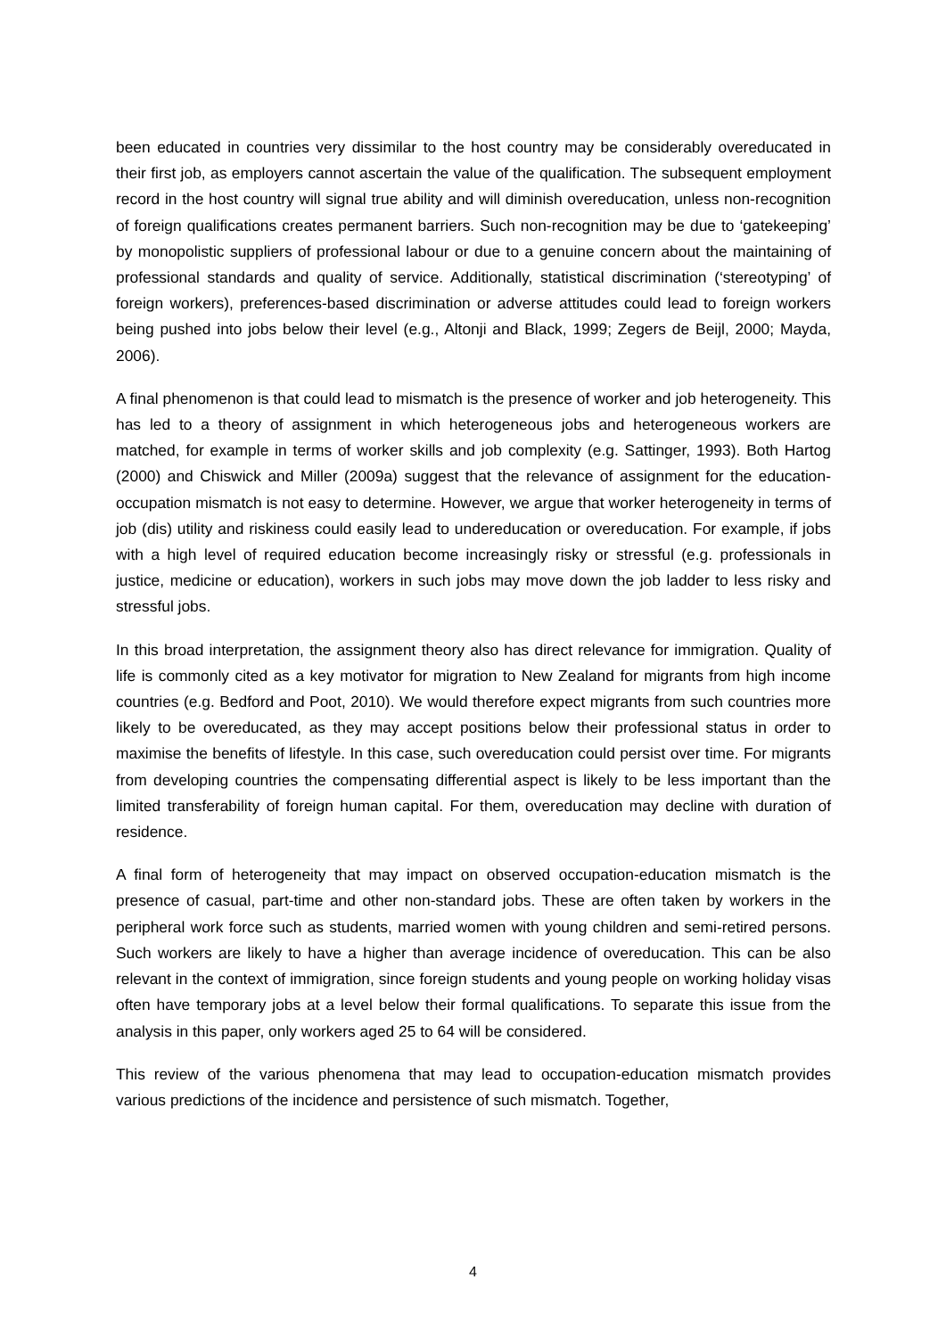been educated in countries very dissimilar to the host country may be considerably overeducated in their first job, as employers cannot ascertain the value of the qualification. The subsequent employment record in the host country will signal true ability and will diminish overeducation, unless non-recognition of foreign qualifications creates permanent barriers. Such non-recognition may be due to ‘gatekeeping’ by monopolistic suppliers of professional labour or due to a genuine concern about the maintaining of professional standards and quality of service. Additionally, statistical discrimination (‘stereotyping’ of foreign workers), preferences-based discrimination or adverse attitudes could lead to foreign workers being pushed into jobs below their level (e.g., Altonji and Black, 1999; Zegers de Beijl, 2000; Mayda, 2006).
A final phenomenon is that could lead to mismatch is the presence of worker and job heterogeneity. This has led to a theory of assignment in which heterogeneous jobs and heterogeneous workers are matched, for example in terms of worker skills and job complexity (e.g. Sattinger, 1993). Both Hartog (2000) and Chiswick and Miller (2009a) suggest that the relevance of assignment for the education-occupation mismatch is not easy to determine. However, we argue that worker heterogeneity in terms of job (dis) utility and riskiness could easily lead to undereducation or overeducation. For example, if jobs with a high level of required education become increasingly risky or stressful (e.g. professionals in justice, medicine or education), workers in such jobs may move down the job ladder to less risky and stressful jobs.
In this broad interpretation, the assignment theory also has direct relevance for immigration. Quality of life is commonly cited as a key motivator for migration to New Zealand for migrants from high income countries (e.g. Bedford and Poot, 2010). We would therefore expect migrants from such countries more likely to be overeducated, as they may accept positions below their professional status in order to maximise the benefits of lifestyle. In this case, such overeducation could persist over time. For migrants from developing countries the compensating differential aspect is likely to be less important than the limited transferability of foreign human capital. For them, overeducation may decline with duration of residence.
A final form of heterogeneity that may impact on observed occupation-education mismatch is the presence of casual, part-time and other non-standard jobs. These are often taken by workers in the peripheral work force such as students, married women with young children and semi-retired persons. Such workers are likely to have a higher than average incidence of overeducation. This can be also relevant in the context of immigration, since foreign students and young people on working holiday visas often have temporary jobs at a level below their formal qualifications. To separate this issue from the analysis in this paper, only workers aged 25 to 64 will be considered.
This review of the various phenomena that may lead to occupation-education mismatch provides various predictions of the incidence and persistence of such mismatch. Together,
4